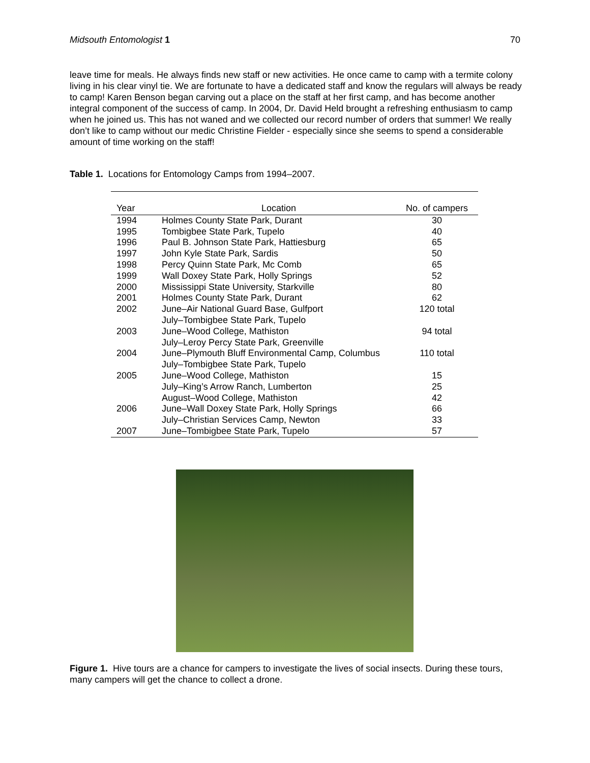Midsouth Entomologist 1 70
leave time for meals. He always finds new staff or new activities. He once came to camp with a termite colony living in his clear vinyl tie. We are fortunate to have a dedicated staff and know the regulars will always be ready to camp! Karen Benson began carving out a place on the staff at her first camp, and has become another integral component of the success of camp. In 2004, Dr. David Held brought a refreshing enthusiasm to camp when he joined us. This has not waned and we collected our record number of orders that summer! We really don’t like to camp without our medic Christine Fielder - especially since she seems to spend a considerable amount of time working on the staff!
Table 1. Locations for Entomology Camps from 1994–2007.
| Year | Location | No. of campers |
| --- | --- | --- |
| 1994 | Holmes County State Park, Durant | 30 |
| 1995 | Tombigbee State Park, Tupelo | 40 |
| 1996 | Paul B. Johnson State Park, Hattiesburg | 65 |
| 1997 | John Kyle State Park, Sardis | 50 |
| 1998 | Percy Quinn State Park, Mc Comb | 65 |
| 1999 | Wall Doxey State Park, Holly Springs | 52 |
| 2000 | Mississippi State University, Starkville | 80 |
| 2001 | Holmes County State Park, Durant | 62 |
| 2002 | June–Air National Guard Base, Gulfport July–Tombigbee State Park, Tupelo | 120 total |
| 2003 | June–Wood College, Mathiston July–Leroy Percy State Park, Greenville | 94 total |
| 2004 | June–Plymouth Bluff Environmental Camp, Columbus July–Tombigbee State Park, Tupelo | 110 total |
| 2005 | June–Wood College, Mathiston July–King’s Arrow Ranch, Lumberton August–Wood College, Mathiston | 15 25 42 |
| 2006 | June–Wall Doxey State Park, Holly Springs July–Christian Services Camp, Newton | 66 33 |
| 2007 | June–Tombigbee State Park, Tupelo | 57 |
Figure 1. Hive tours are a chance for campers to investigate the lives of social insects. During these tours, many campers will get the chance to collect a drone.